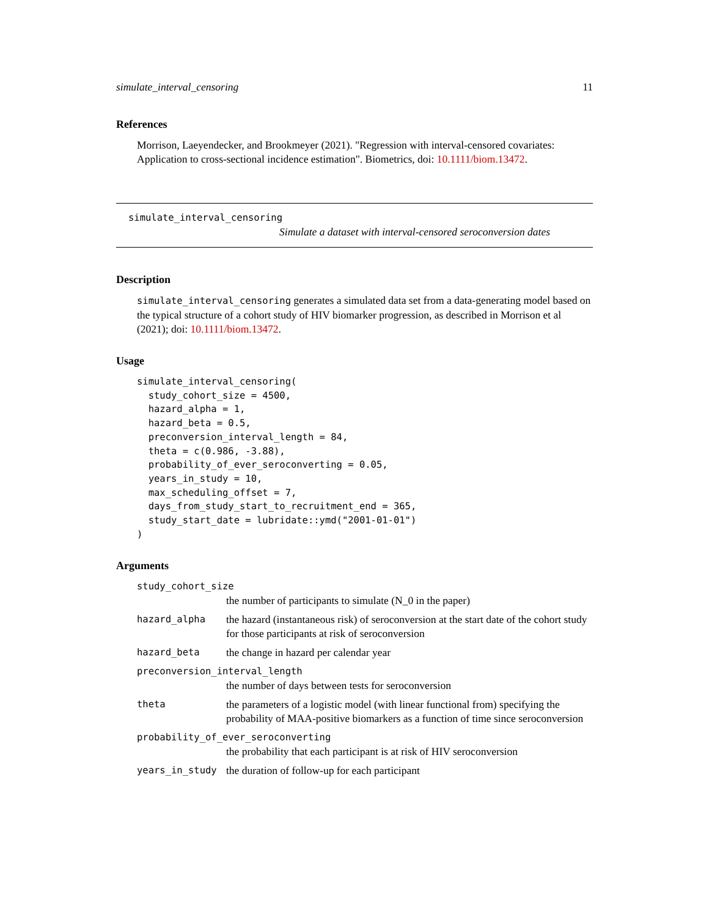simulate_interval_censoring 11
References
Morrison, Laeyendecker, and Brookmeyer (2021). "Regression with interval-censored covariates: Application to cross-sectional incidence estimation". Biometrics, doi: 10.1111/biom.13472.
simulate_interval_censoring
Simulate a dataset with interval-censored seroconversion dates
Description
simulate_interval_censoring generates a simulated data set from a data-generating model based on the typical structure of a cohort study of HIV biomarker progression, as described in Morrison et al (2021); doi: 10.1111/biom.13472.
Usage
simulate_interval_censoring(
  study_cohort_size = 4500,
  hazard_alpha = 1,
  hazard_beta = 0.5,
  preconversion_interval_length = 84,
  theta = c(0.986, -3.88),
  probability_of_ever_seroconverting = 0.05,
  years_in_study = 10,
  max_scheduling_offset = 7,
  days_from_study_start_to_recruitment_end = 365,
  study_start_date = lubridate::ymd("2001-01-01")
)
Arguments
study_cohort_size
the number of participants to simulate (N_0 in the paper)
hazard_alpha the hazard (instantaneous risk) of seroconversion at the start date of the cohort study for those participants at risk of seroconversion
hazard_beta the change in hazard per calendar year
preconversion_interval_length
the number of days between tests for seroconversion
theta the parameters of a logistic model (with linear functional from) specifying the probability of MAA-positive biomarkers as a function of time since seroconversion
probability_of_ever_seroconverting
the probability that each participant is at risk of HIV seroconversion
years_in_study the duration of follow-up for each participant